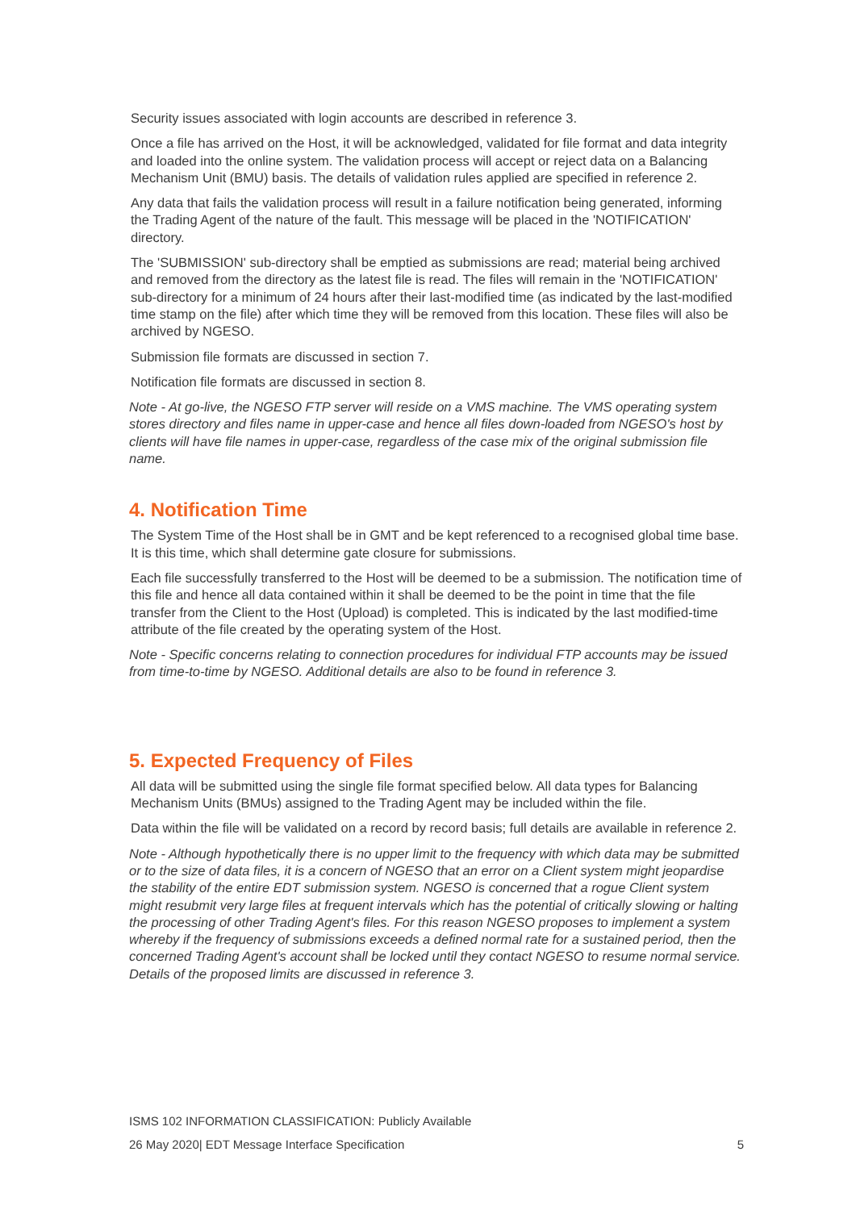Security issues associated with login accounts are described in reference 3.
Once a file has arrived on the Host, it will be acknowledged, validated for file format and data integrity and loaded into the online system. The validation process will accept or reject data on a Balancing Mechanism Unit (BMU) basis. The details of validation rules applied are specified in reference 2.
Any data that fails the validation process will result in a failure notification being generated, informing the Trading Agent of the nature of the fault. This message will be placed in the 'NOTIFICATION' directory.
The 'SUBMISSION' sub-directory shall be emptied as submissions are read; material being archived and removed from the directory as the latest file is read. The files will remain in the 'NOTIFICATION' sub-directory for a minimum of 24 hours after their last-modified time (as indicated by the last-modified time stamp on the file) after which time they will be removed from this location. These files will also be archived by NGESO.
Submission file formats are discussed in section 7.
Notification file formats are discussed in section 8.
Note - At go-live, the NGESO FTP server will reside on a VMS machine. The VMS operating system stores directory and files name in upper-case and hence all files down-loaded from NGESO's host by clients will have file names in upper-case, regardless of the case mix of the original submission file name.
4. Notification Time
The System Time of the Host shall be in GMT and be kept referenced to a recognised global time base. It is this time, which shall determine gate closure for submissions.
Each file successfully transferred to the Host will be deemed to be a submission. The notification time of this file and hence all data contained within it shall be deemed to be the point in time that the file transfer from the Client to the Host (Upload) is completed. This is indicated by the last modified-time attribute of the file created by the operating system of the Host.
Note - Specific concerns relating to connection procedures for individual FTP accounts may be issued from time-to-time by NGESO. Additional details are also to be found in reference 3.
5. Expected Frequency of Files
All data will be submitted using the single file format specified below. All data types for Balancing Mechanism Units (BMUs) assigned to the Trading Agent may be included within the file.
Data within the file will be validated on a record by record basis; full details are available in reference 2.
Note - Although hypothetically there is no upper limit to the frequency with which data may be submitted or to the size of data files, it is a concern of NGESO that an error on a Client system might jeopardise the stability of the entire EDT submission system. NGESO is concerned that a rogue Client system might resubmit very large files at frequent intervals which has the potential of critically slowing or halting the processing of other Trading Agent's files. For this reason NGESO proposes to implement a system whereby if the frequency of submissions exceeds a defined normal rate for a sustained period, then the concerned Trading Agent's account shall be locked until they contact NGESO to resume normal service. Details of the proposed limits are discussed in reference 3.
ISMS 102 INFORMATION CLASSIFICATION: Publicly Available
26 May 2020| EDT Message Interface Specification 5